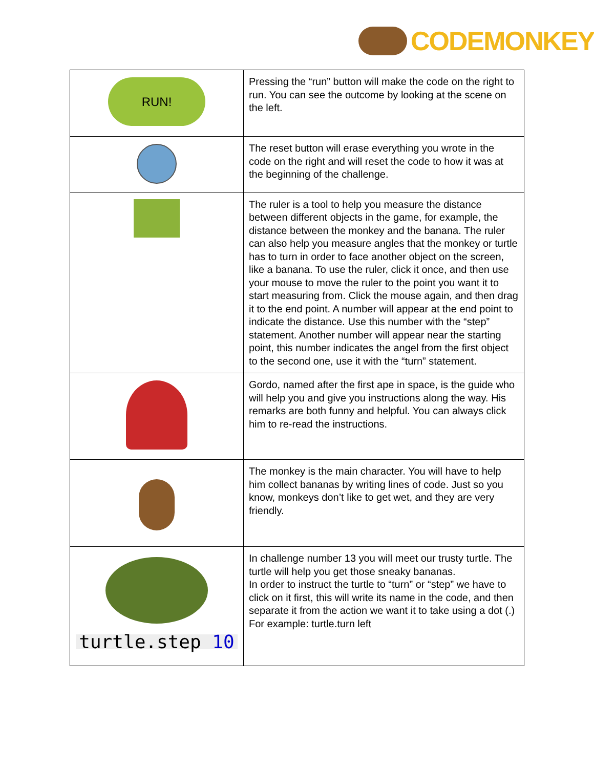CODEMONKEY
| RUN! | Pressing the “run” button will make the code on the right to run. You can see the outcome by looking at the scene on the left. |
| | The reset button will erase everything you wrote in the code on the right and will reset the code to how it was at the beginning of the challenge. |
| | The ruler is a tool to help you measure the distance between different objects in the game, for example, the distance between the monkey and the banana. The ruler can also help you measure angles that the monkey or turtle has to turn in order to face another object on the screen, like a banana. To use the ruler, click it once, and then use your mouse to move the ruler to the point you want it to start measuring from. Click the mouse again, and then drag it to the end point. A number will appear at the end point to indicate the distance. Use this number with the “step” statement. Another number will appear near the starting point, this number indicates the angel from the first object to the second one, use it with the “turn” statement. |
| | Gordo, named after the first ape in space, is the guide who will help you and give you instructions along the way. His remarks are both funny and helpful. You can always click him to re-read the instructions. |
| | The monkey is the main character. You will have to help him collect bananas by writing lines of code. Just so you know, monkeys don’t like to get wet, and they are very friendly. |
| turtle.step 10 | In challenge number 13 you will meet our trusty turtle. The turtle will help you get those sneaky bananas. In order to instruct the turtle to “turn” or “step” we have to click on it first, this will write its name in the code, and then separate it from the action we want it to take using a dot (.) For example: turtle.turn left |